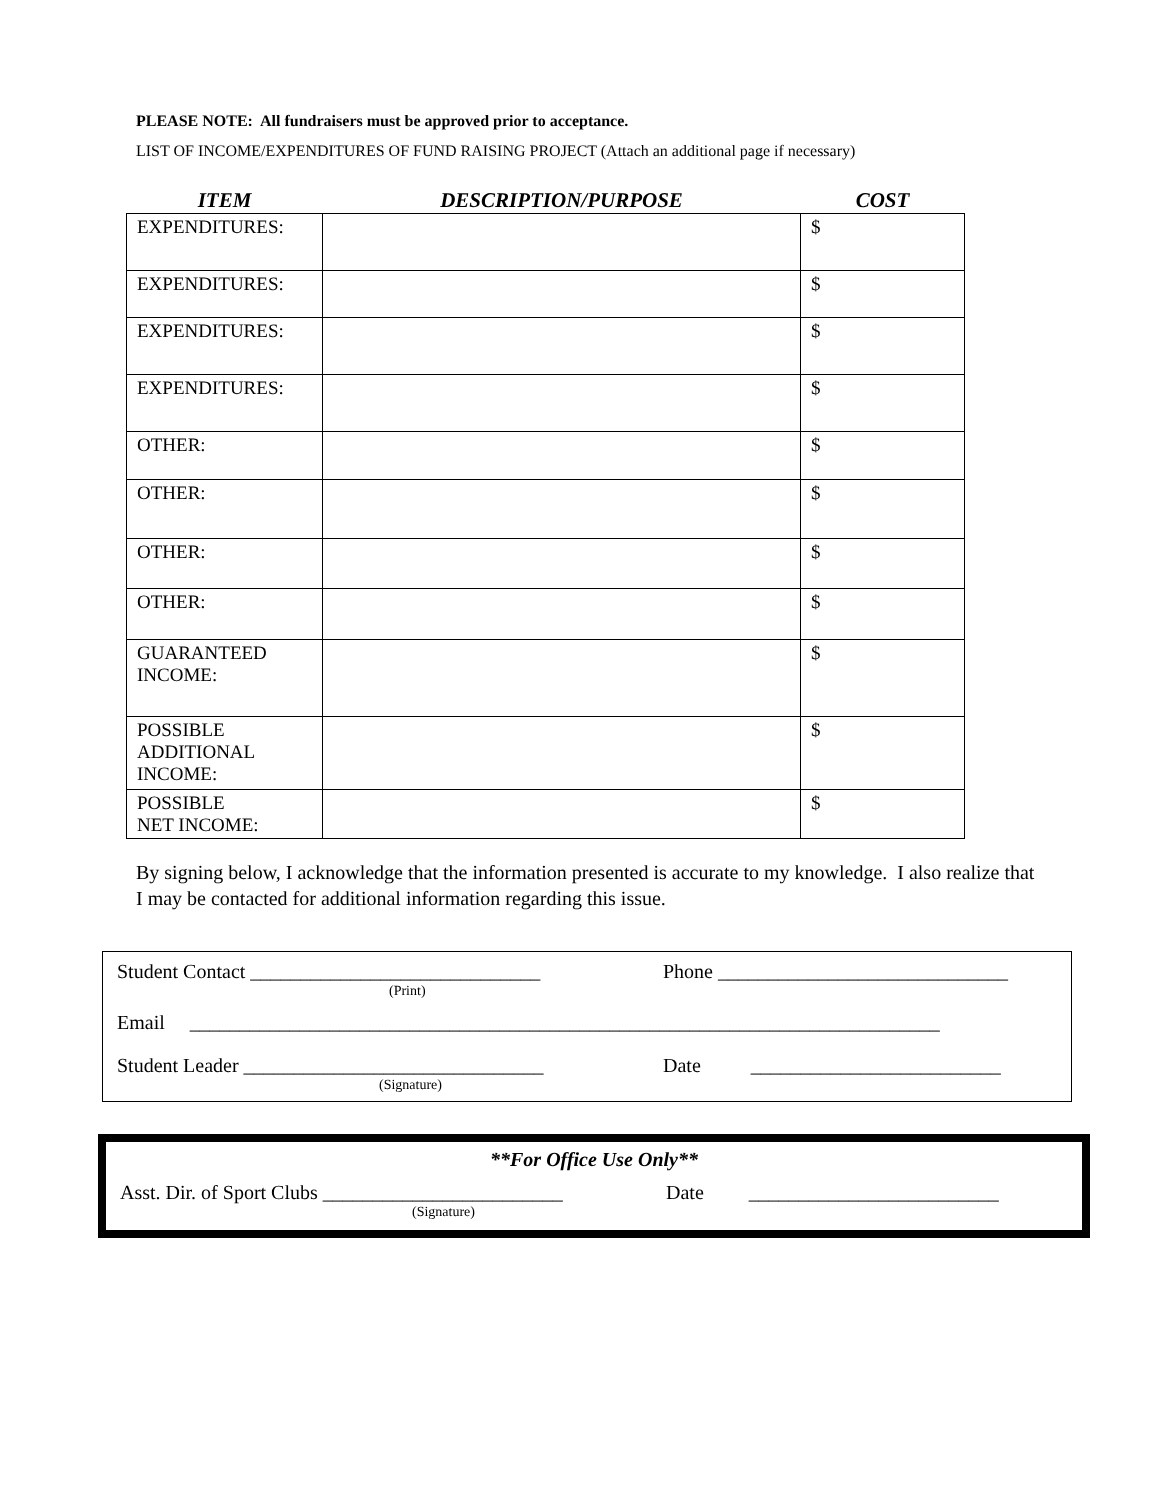PLEASE NOTE: All fundraisers must be approved prior to acceptance.
LIST OF INCOME/EXPENDITURES OF FUND RAISING PROJECT (Attach an additional page if necessary)
| ITEM | DESCRIPTION/PURPOSE | COST |
| --- | --- | --- |
| EXPENDITURES: | | $ |
| EXPENDITURES: | | $ |
| EXPENDITURES: | | $ |
| EXPENDITURES: | | $ |
| OTHER: | | $ |
| OTHER: | | $ |
| OTHER: | | $ |
| OTHER: | | $ |
| GUARANTEED INCOME: | | $ |
| POSSIBLE ADDITIONAL INCOME: | | $ |
| POSSIBLE NET INCOME: | | $ |
By signing below, I acknowledge that the information presented is accurate to my knowledge. I also realize that I may be contacted for additional information regarding this issue.
Student Contact _____________________________ Phone _____________________________
(Print)
Email ___________________________________________________________________________
Student Leader ______________________________ Date _________________________
(Signature)
**For Office Use Only**
Asst. Dir. of Sport Clubs ________________________ Date _________________________
(Signature)